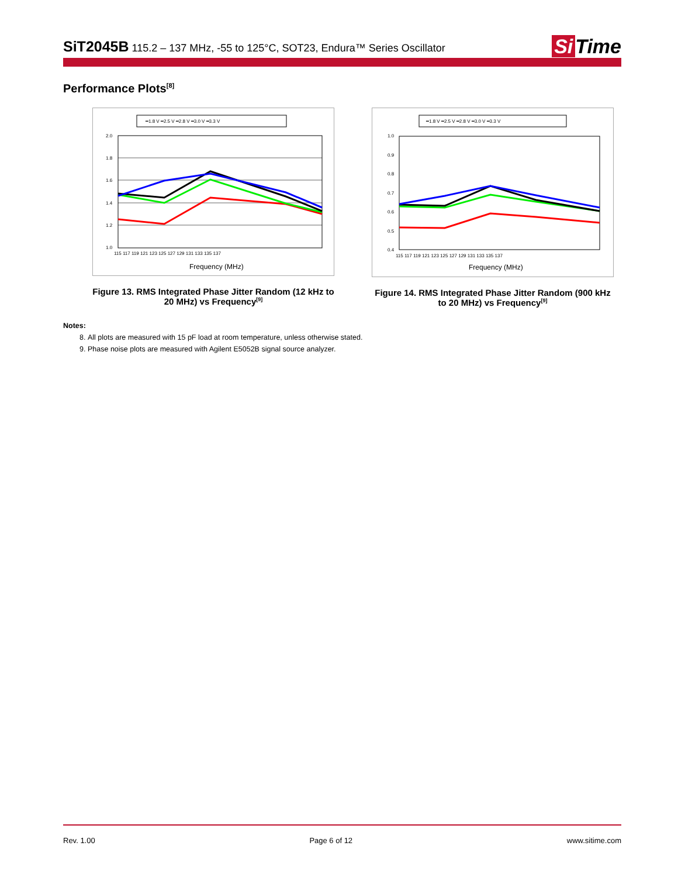SiT2045B 115.2 – 137 MHz, -55 to 125°C, SOT23, Endura™ Series Oscillator
Si Time
Performance Plots<sup>[8]</sup>
━1.8 V ━2.5 V ━2.8 V ━3.0 V ━3.3 V
2.0
1.8
1.6
1.4
1.2
1.0
115 117 119 121 123 125 127 129 131 133 135 137
Frequency (MHz)
Figure 13. RMS Integrated Phase Jitter Random (12 kHz to 20 MHz) vs Frequency<sup>[9]</sup>
━1.8 V ━2.5 V ━2.8 V ━3.0 V ━3.3 V
1.0
0.9
0.8
0.7
0.6
0.5
0.4
115 117 119 121 123 125 127 129 131 133 135 137
Frequency (MHz)
Figure 14. RMS Integrated Phase Jitter Random (900 kHz to 20 MHz) vs Frequency<sup>[9]</sup>
Notes:
8. All plots are measured with 15 pF load at room temperature, unless otherwise stated.
9. Phase noise plots are measured with Agilent E5052B signal source analyzer.
Rev. 1.00 Page 6 of 12 www.sitime.com